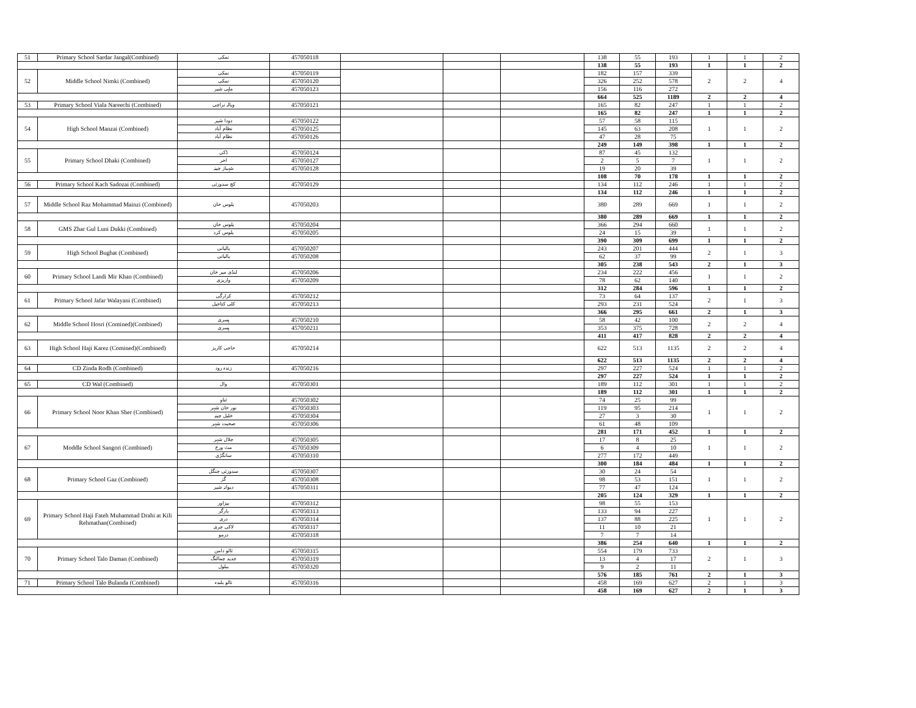| 51 | Primary School Sardar Jangal(Combined) | نمکی | 457050118 | | | | 138 | 55 | 193 | 1 | 1 | 2 |
| | | | | | | | 138 | 55 | 193 | 1 | 1 | 2 |
| 52 | Middle School Nimki (Combined) | نمکی | 457050119 | | | | 182 | 157 | 339 | 2 | 2 | 4 |
| | | نمکی | 457050120 | | | | 326 | 252 | 578 | | | |
| | | ماہی شیر | 457050123 | | | | 156 | 116 | 272 | | | |
| | | | | | | | 664 | 525 | 1189 | 2 | 2 | 4 |
| 53 | Primary School Viala Nareechi (Combined) | ویالہ نراچی | 457050121 | | | | 165 | 82 | 247 | 1 | 1 | 2 |
| | | | | | | | 165 | 82 | 247 | 1 | 1 | 2 |
| 54 | High School Manzai (Combined) | دودا شیر | 457050122 | | | | 57 | 58 | 115 | 1 | 1 | 2 |
| | | نظام آباد | 457050125 | | | | 145 | 63 | 208 | | | |
| | | نظام آباد | 457050126 | | | | 47 | 28 | 75 | | | |
| | | | | | | | 249 | 149 | 398 | 1 | 1 | 2 |
| 55 | Primary School Dhaki (Combined) | ڈکی | 457050124 | | | | 87 | 45 | 132 | 1 | 1 | 2 |
| | | اخر | 457050127 | | | | 2 | 5 | 7 | | | |
| | | شہباز چینہ | 457050128 | | | | 19 | 20 | 39 | | | |
| | | | | | | | 108 | 70 | 178 | 1 | 1 | 2 |
| 56 | Primary School Kach Sadozai (Combined) | کچ سدوزئی | 457050129 | | | | 134 | 112 | 246 | 1 | 1 | 2 |
| | | | | | | | 134 | 112 | 246 | 1 | 1 | 2 |
| 57 | Middle School Raz Mohammad Mainzi (Combined) | پلوس خان | 457050203 | | | | 380 | 289 | 669 | 1 | 1 | 2 |
| | | | | | | | 380 | 289 | 669 | 1 | 1 | 2 |
| 58 | GMS Zhar Gul Luni Dukki (Combined) | پلوس خان | 457050204 | | | | 366 | 294 | 660 | 1 | 1 | 2 |
| | | پلوس کرد | 457050205 | | | | 24 | 15 | 39 | | | |
| | | | | | | | 390 | 309 | 699 | 1 | 1 | 2 |
| 59 | High School Bughat (Combined) | پالیانی | 457050207 | | | | 243 | 201 | 444 | 2 | 1 | 3 |
| | | پالیانی | 457050208 | | | | 62 | 37 | 99 | | | |
| | | | | | | | 305 | 238 | 543 | 2 | 1 | 3 |
| 60 | Primary School Landi Mir Khan (Combined) | لنڈی میر خان | 457050206 | | | | 234 | 222 | 456 | 1 | 1 | 2 |
| | | واریزی | 457050209 | | | | 78 | 62 | 140 | | | |
| | | | | | | | 312 | 284 | 596 | 1 | 1 | 2 |
| 61 | Primary School Jafar Walayani (Combined) | کرارگی | 457050212 | | | | 73 | 64 | 137 | 2 | 1 | 3 |
| | | کلی کتاخیل | 457050213 | | | | 293 | 231 | 524 | | | |
| | | | | | | | 366 | 295 | 661 | 2 | 1 | 3 |
| 62 | Middle School Hosri (Comined)(Combined) | ہسری | 457050210 | | | | 58 | 42 | 100 | 2 | 2 | 4 |
| | | ہسری | 457050211 | | | | 353 | 375 | 728 | | | |
| | | | | | | | 411 | 417 | 828 | 2 | 2 | 4 |
| 63 | High School Haji Karez (Comined)(Combined) | حاجی کاریز | 457050214 | | | | 622 | 513 | 1135 | 2 | 2 | 4 |
| | | | | | | | 622 | 513 | 1135 | 2 | 2 | 4 |
| 64 | CD Zinda Rodh (Combined) | زندہ رود | 457050216 | | | | 297 | 227 | 524 | 1 | 1 | 2 |
| | | | | | | | 297 | 227 | 524 | 1 | 1 | 2 |
| 65 | CD Wal (Combined) | وال | 457050301 | | | | 189 | 112 | 301 | 1 | 1 | 2 |
| | | | | | | | 189 | 112 | 301 | 1 | 1 | 2 |
| 66 | Primary School Noor Khan Sher (Combined) | ثناو | 457050302 | | | | 74 | 25 | 99 | 1 | 1 | 2 |
| | | نور خان شہر | 457050303 | | | | 119 | 95 | 214 | | | |
| | | خلیل چینہ | 457050304 | | | | 27 | 3 | 30 | | | |
| | | صحبت شہر | 457050306 | | | | 61 | 48 | 109 | | | |
| | | | | | | | 281 | 171 | 452 | 1 | 1 | 2 |
| 67 | Moddle School Sangori (Combined) | جلال شہر | 457050305 | | | | 17 | 8 | 25 | 1 | 1 | 2 |
| | | مٹ ورخ | 457050309 | | | | 6 | 4 | 10 | | | |
| | | سانگڑی | 457050310 | | | | 277 | 172 | 449 | | | |
| | | | | | | | 300 | 184 | 484 | 1 | 1 | 2 |
| 68 | Primary School Gaz (Combined) | سدوزئی جنگل | 457050307 | | | | 30 | 24 | 54 | 1 | 1 | 2 |
| | | گز | 457050308 | | | | 98 | 53 | 151 | | | |
| | | دیوانہ شیر | 457050311 | | | | 77 | 47 | 124 | | | |
| | | | | | | | 205 | 124 | 329 | 1 | 1 | 2 |
| 69 | Primary School Haji Fateh Muhammad Drahi at Kili Rehmathan(Combined) | بیزاور | 457050312 | | | | 98 | 55 | 153 | 1 | 1 | 2 |
| | | بارگر | 457050313 | | | | 133 | 94 | 227 | | | |
| | | دری | 457050314 | | | | 137 | 88 | 225 | | | |
| | | لاکی چری | 457050317 | | | | 11 | 10 | 21 | | | |
| | | درمو | 457050318 | | | | 7 | 7 | 14 | | | |
| | | | | | | | 386 | 254 | 640 | 1 | 1 | 2 |
| 70 | Primary School Talo Daman (Combined) | ثالو دامن | 457050315 | | | | 554 | 179 | 733 | 2 | 1 | 3 |
| | | جدید چمالنگ | 457050319 | | | | 13 | 4 | 17 | | | |
| | | ببلول | 457050320 | | | | 9 | 2 | 11 | | | |
| | | | | | | | 576 | 185 | 761 | 2 | 1 | 3 |
| 71 | Primary School Talo Bulanda (Combined) | تالو بلندہ | 457050316 | | | | 458 | 169 | 627 | 2 | 1 | 3 |
| | | | | | | | 458 | 169 | 627 | 2 | 1 | 3 |